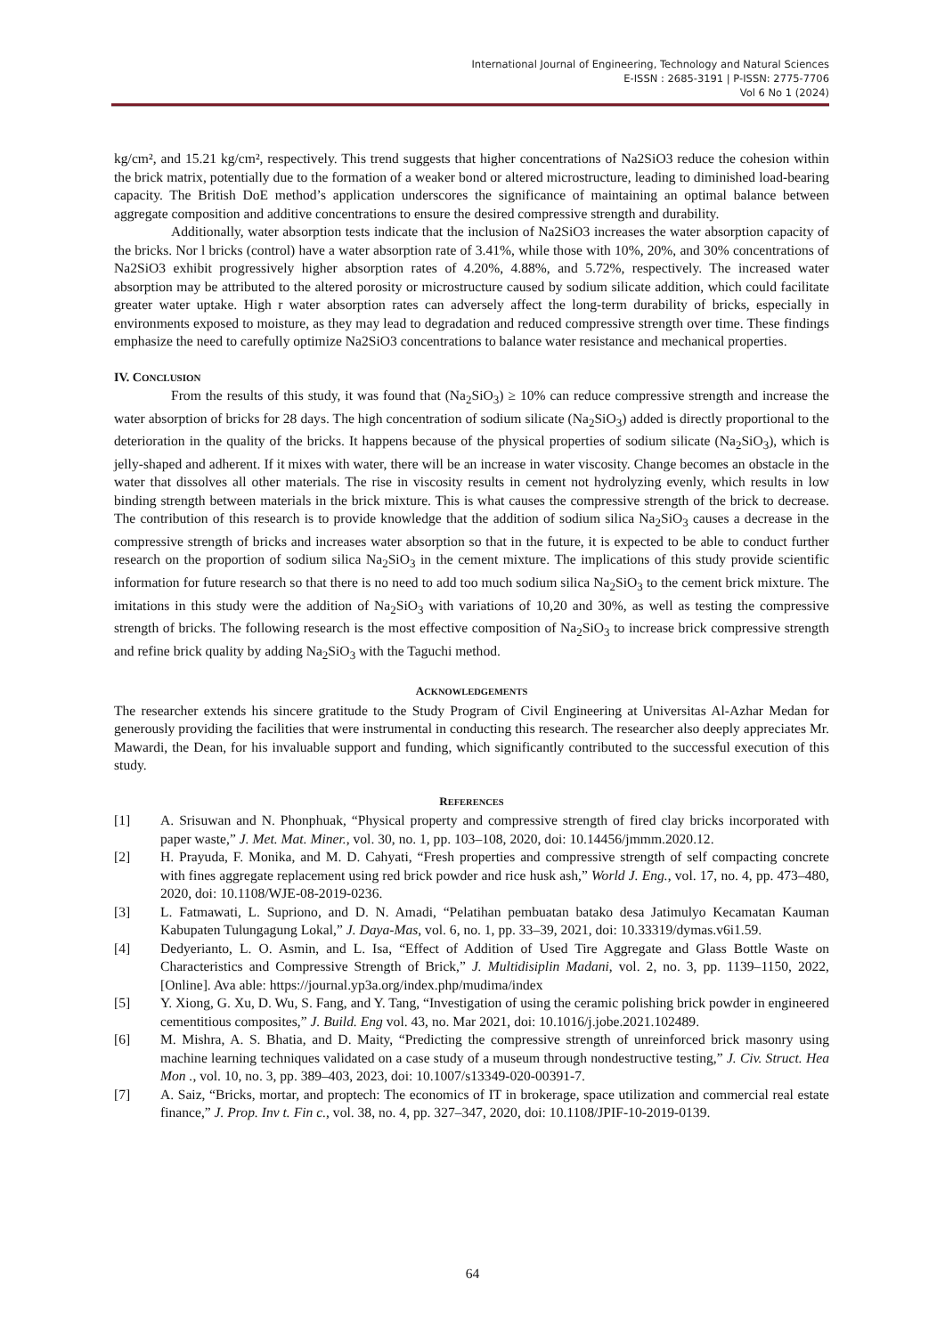International Journal of Engineering, Technology and Natural Sciences
E-ISSN : 2685-3191 | P-ISSN: 2775-7706
Vol 6 No 1 (2024)
kg/cm², and 15.21 kg/cm², respectively. This trend suggests that higher concentrations of Na2SiO3 reduce the cohesion within the brick matrix, potentially due to the formation of a weaker bond or altered microstructure, leading to diminished load-bearing capacity. The British DoE method’s application underscores the significance of maintaining an optimal balance between aggregate composition and additive concentrations to ensure the desired compressive strength and durability.
Additionally, water absorption tests indicate that the inclusion of Na2SiO3 increases the water absorption capacity of the bricks. Nor l bricks (control) have a water absorption rate of 3.41%, while those with 10%, 20%, and 30% concentrations of Na2SiO3 exhibit progressively higher absorption rates of 4.20%, 4.88%, and 5.72%, respectively. The increased water absorption may be attributed to the altered porosity or microstructure caused by sodium silicate addition, which could facilitate greater water uptake. High r water absorption rates can adversely affect the long-term durability of bricks, especially in environments exposed to moisture, as they may lead to degradation and reduced compressive strength over time. These findings emphasize the need to carefully optimize Na2SiO3 concentrations to balance water resistance and mechanical properties.
IV. CONCLUSION
From the results of this study, it was found that (Na<sub>2</sub>SiO<sub>3</sub>) ≥ 10% can reduce compressive strength and increase the water absorption of bricks for 28 days. The high concentration of sodium silicate (Na<sub>2</sub>SiO<sub>3</sub>) added is directly proportional to the deterioration in the quality of the bricks. It happens because of the physical properties of sodium silicate (Na<sub>2</sub>SiO<sub>3</sub>), which is jelly-shaped and adherent. If it mixes with water, there will be an increase in water viscosity. Change becomes an obstacle in the water that dissolves all other materials. The rise in viscosity results in cement not hydrolyzing evenly, which results in low binding strength between materials in the brick mixture. This is what causes the compressive strength of the brick to decrease. The contribution of this research is to provide knowledge that the addition of sodium silica Na<sub>2</sub>SiO<sub>3</sub> causes a decrease in the compressive strength of bricks and increases water absorption so that in the future, it is expected to be able to conduct further research on the proportion of sodium silica Na<sub>2</sub>SiO<sub>3</sub> in the cement mixture. The implications of this study provide scientific information for future research so that there is no need to add too much sodium silica Na<sub>2</sub>SiO<sub>3</sub> to the cement brick mixture. The imitations in this study were the addition of Na<sub>2</sub>SiO<sub>3</sub> with variations of 10,20 and 30%, as well as testing the compressive strength of bricks. The following research is the most effective composition of Na<sub>2</sub>SiO<sub>3</sub> to increase brick compressive strength and refine brick quality by adding Na<sub>2</sub>SiO<sub>3</sub> with the Taguchi method.
ACKNOWLEDGEMENTS
The researcher extends his sincere gratitude to the Study Program of Civil Engineering at Universitas Al-Azhar Medan for generously providing the facilities that were instrumental in conducting this research. The researcher also deeply appreciates Mr. Mawardi, the Dean, for his invaluable support and funding, which significantly contributed to the successful execution of this study.
REFERENCES
[1] A. Srisuwan and N. Phonphuak, “Physical property and compressive strength of fired clay bricks incorporated with paper waste,” J. Met. Mat. Miner., vol. 30, no. 1, pp. 103–108, 2020, doi: 10.14456/jmmm.2020.12.
[2] H. Prayuda, F. Monika, and M. D. Cahyati, “Fresh properties and compressive strength of self compacting concrete with fines aggregate replacement using red brick powder and rice husk ash,” World J. Eng., vol. 17, no. 4, pp. 473–480, 2020, doi: 10.1108/WJE-08-2019-0236.
[3] L. Fatmawati, L. Supriono, and D. N. Amadi, “Pelatihan pembuatan batako desa Jatimulyo Kecamatan Kauman Kabupaten Tulungagung Lokal,” J. Daya-Mas, vol. 6, no. 1, pp. 33–39, 2021, doi: 10.33319/dymas.v6i1.59.
[4] Dedyerianto, L. O. Asmin, and L. Isa, “Effect of Addition of Used Tire Aggregate and Glass Bottle Waste on Characteristics and Compressive Strength of Brick,” J. Multidisiplin Madani, vol. 2, no. 3, pp. 1139–1150, 2022, [Online]. Ava able: https://journal.yp3a.org/index.php/mudima/index
[5] Y. Xiong, G. Xu, D. Wu, S. Fang, and Y. Tang, “Investigation of using the ceramic polishing brick powder in engineered cementitious composites,” J. Build. Eng vol. 43, no. Mar 2021, doi: 10.1016/j.jobe.2021.102489.
[6] M. Mishra, A. S. Bhatia, and D. Maity, “Predicting the compressive strength of unreinforced brick masonry using machine learning techniques validated on a case study of a museum through nondestructive testing,” J. Civ. Struct. Hea Mon ., vol. 10, no. 3, pp. 389–403, 2023, doi: 10.1007/s13349-020-00391-7.
[7] A. Saiz, “Bricks, mortar, and proptech: The economics of IT in brokerage, space utilization and commercial real estate finance,” J. Prop. Inv t. Fin c., vol. 38, no. 4, pp. 327–347, 2020, doi: 10.1108/JPIF-10-2019-0139.
64